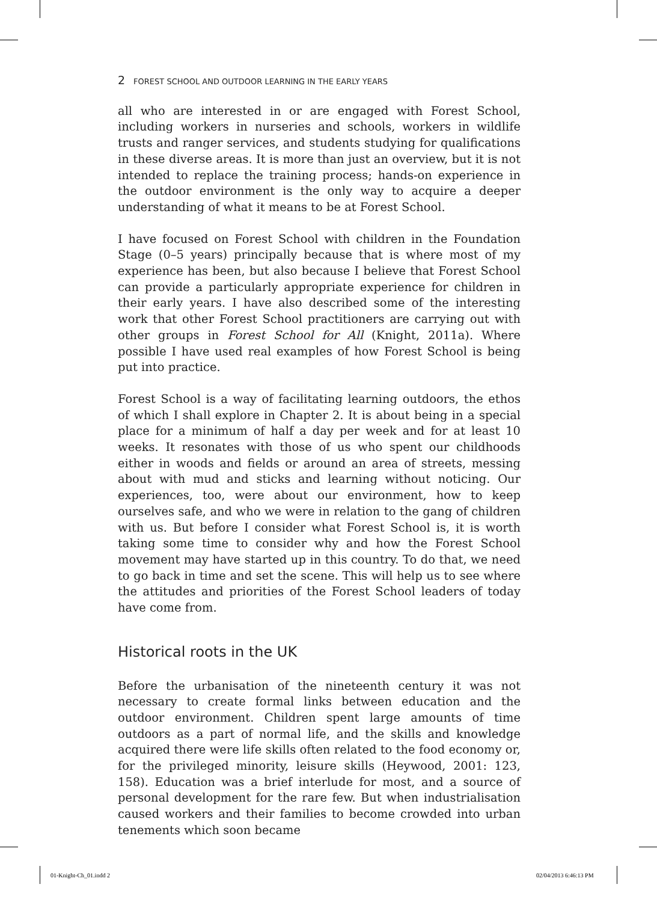2 FOREST SCHOOL AND OUTDOOR LEARNING IN THE EARLY YEARS
all who are interested in or are engaged with Forest School, including workers in nurseries and schools, workers in wildlife trusts and ranger services, and students studying for qualifications in these diverse areas. It is more than just an overview, but it is not intended to replace the training process; hands-on experience in the outdoor environment is the only way to acquire a deeper understanding of what it means to be at Forest School.
I have focused on Forest School with children in the Foundation Stage (0–5 years) principally because that is where most of my experience has been, but also because I believe that Forest School can provide a particularly appropriate experience for children in their early years. I have also described some of the interesting work that other Forest School practitioners are carrying out with other groups in Forest School for All (Knight, 2011a). Where possible I have used real examples of how Forest School is being put into practice.
Forest School is a way of facilitating learning outdoors, the ethos of which I shall explore in Chapter 2. It is about being in a special place for a minimum of half a day per week and for at least 10 weeks. It resonates with those of us who spent our childhoods either in woods and fields or around an area of streets, messing about with mud and sticks and learning without noticing. Our experiences, too, were about our environment, how to keep ourselves safe, and who we were in relation to the gang of children with us. But before I consider what Forest School is, it is worth taking some time to consider why and how the Forest School movement may have started up in this country. To do that, we need to go back in time and set the scene. This will help us to see where the attitudes and priorities of the Forest School leaders of today have come from.
Historical roots in the UK
Before the urbanisation of the nineteenth century it was not necessary to create formal links between education and the outdoor environment. Children spent large amounts of time outdoors as a part of normal life, and the skills and knowledge acquired there were life skills often related to the food economy or, for the privileged minority, leisure skills (Heywood, 2001: 123, 158). Education was a brief interlude for most, and a source of personal development for the rare few. But when industrialisation caused workers and their families to become crowded into urban tenements which soon became
01-Knight-Ch_01.indd 2 02/04/2013 6:46:13 PM